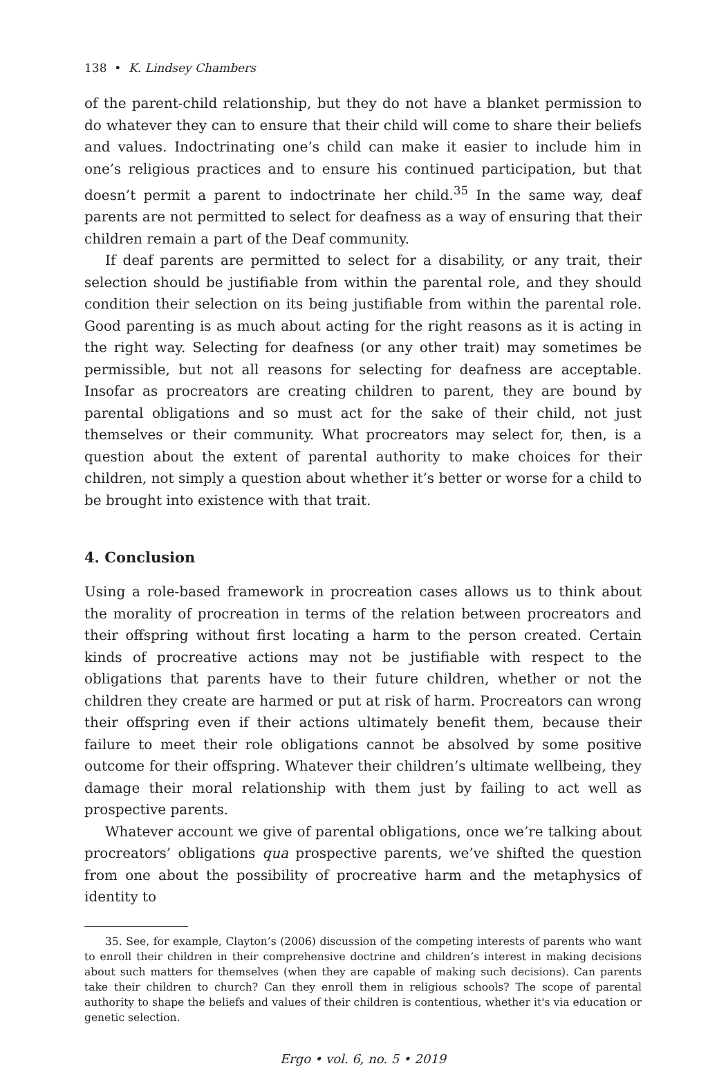138 • K. Lindsey Chambers
of the parent-child relationship, but they do not have a blanket permission to do whatever they can to ensure that their child will come to share their beliefs and values. Indoctrinating one’s child can make it easier to include him in one’s religious practices and to ensure his continued participation, but that doesn’t permit a parent to indoctrinate her child.<sup>35</sup> In the same way, deaf parents are not permitted to select for deafness as a way of ensuring that their children remain a part of the Deaf community.
If deaf parents are permitted to select for a disability, or any trait, their selection should be justifiable from within the parental role, and they should condition their selection on its being justifiable from within the parental role. Good parenting is as much about acting for the right reasons as it is acting in the right way. Selecting for deafness (or any other trait) may sometimes be permissible, but not all reasons for selecting for deafness are acceptable. Insofar as procreators are creating children to parent, they are bound by parental obligations and so must act for the sake of their child, not just themselves or their community. What procreators may select for, then, is a question about the extent of parental authority to make choices for their children, not simply a question about whether it’s better or worse for a child to be brought into existence with that trait.
4. Conclusion
Using a role-based framework in procreation cases allows us to think about the morality of procreation in terms of the relation between procreators and their offspring without first locating a harm to the person created. Certain kinds of procreative actions may not be justifiable with respect to the obligations that parents have to their future children, whether or not the children they create are harmed or put at risk of harm. Procreators can wrong their offspring even if their actions ultimately benefit them, because their failure to meet their role obligations cannot be absolved by some positive outcome for their offspring. Whatever their children’s ultimate wellbeing, they damage their moral relationship with them just by failing to act well as prospective parents.
Whatever account we give of parental obligations, once we’re talking about procreators’ obligations qua prospective parents, we’ve shifted the question from one about the possibility of procreative harm and the metaphysics of identity to
35. See, for example, Clayton’s (2006) discussion of the competing interests of parents who want to enroll their children in their comprehensive doctrine and children’s interest in making decisions about such matters for themselves (when they are capable of making such decisions). Can parents take their children to church? Can they enroll them in religious schools? The scope of parental authority to shape the beliefs and values of their children is contentious, whether it's via education or genetic selection.
Ergo • vol. 6, no. 5 • 2019